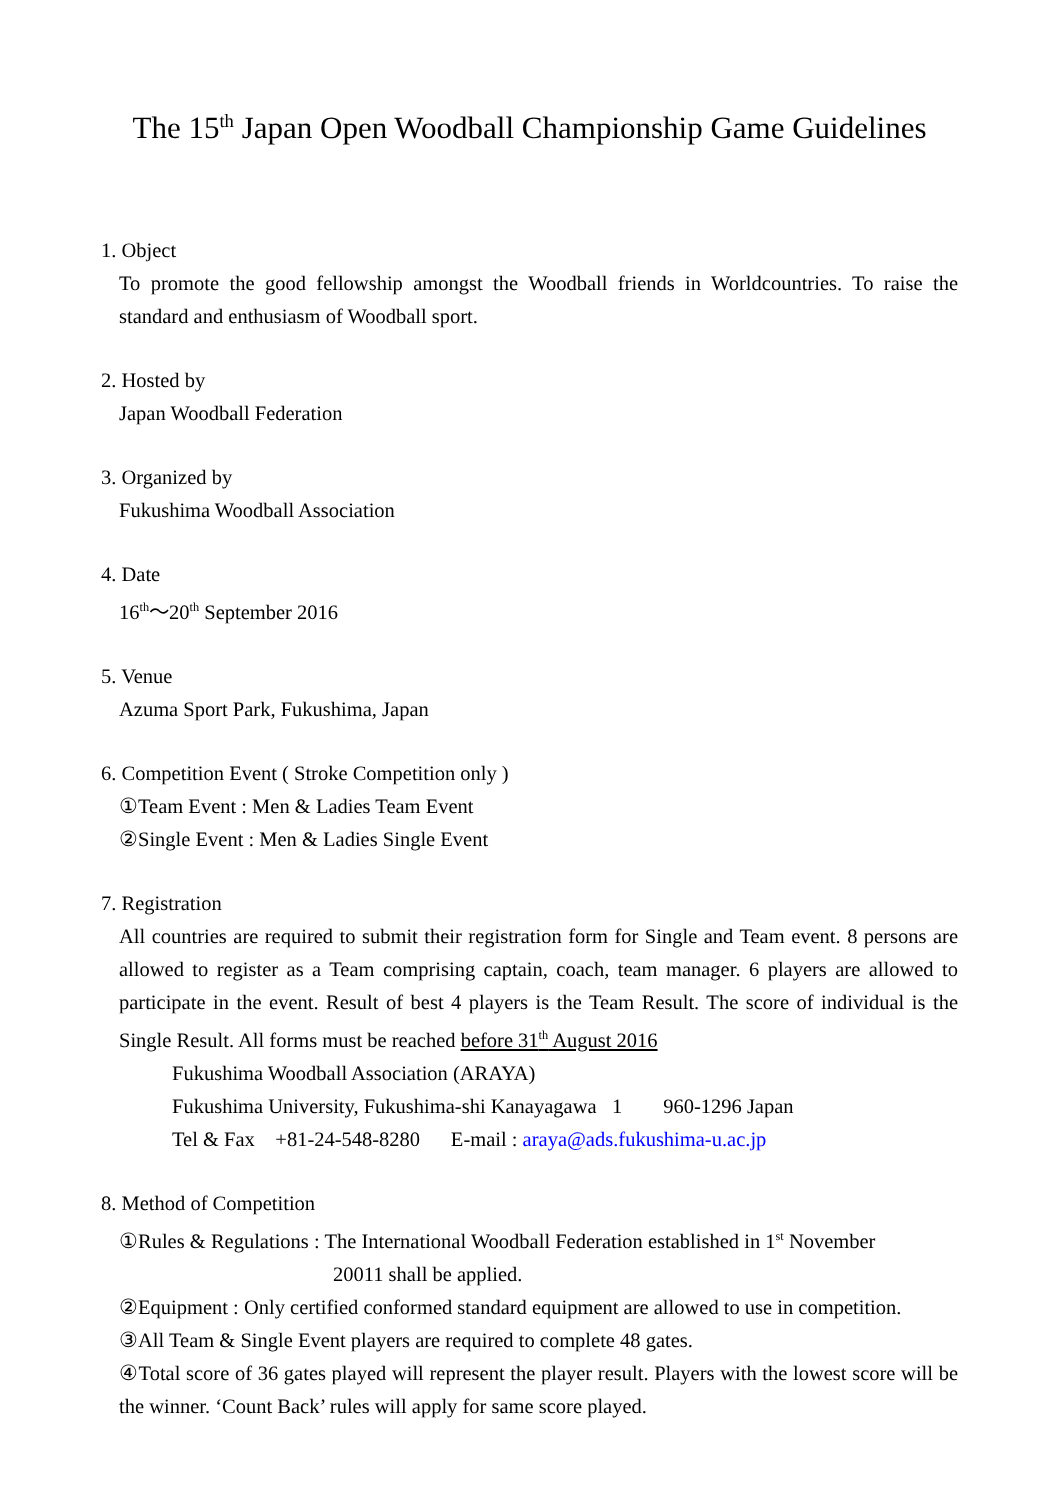The 15<sup>th</sup> Japan Open Woodball Championship Game Guidelines
1. Object
To promote the good fellowship amongst the Woodball friends in Worldcountries. To raise the standard and enthusiasm of Woodball sport.
2. Hosted by
Japan Woodball Federation
3. Organized by
Fukushima Woodball Association
4. Date
16<sup>th</sup>～20<sup>th</sup> September 2016
5. Venue
Azuma Sport Park, Fukushima, Japan
6. Competition Event ( Stroke Competition only )
①Team Event : Men & Ladies Team Event
②Single Event : Men & Ladies Single Event
7. Registration
All countries are required to submit their registration form for Single and Team event. 8 persons are allowed to register as a Team comprising captain, coach, team manager. 6 players are allowed to participate in the event. Result of best 4 players is the Team Result. The score of individual is the Single Result. All forms must be reached before 31<sup>th</sup> August 2016
Fukushima Woodball Association (ARAYA)
Fukushima University, Fukushima-shi Kanayagawa 1 960-1296 Japan
Tel & Fax +81-24-548-8280 E-mail : araya@ads.fukushima-u.ac.jp
8. Method of Competition
①Rules & Regulations : The International Woodball Federation established in 1<sup>st</sup> November
20011 shall be applied.
②Equipment : Only certified conformed standard equipment are allowed to use in competition.
③All Team & Single Event players are required to complete 48 gates.
④Total score of 36 gates played will represent the player result. Players with the lowest score will be the winner. ‘Count Back’ rules will apply for same score played.